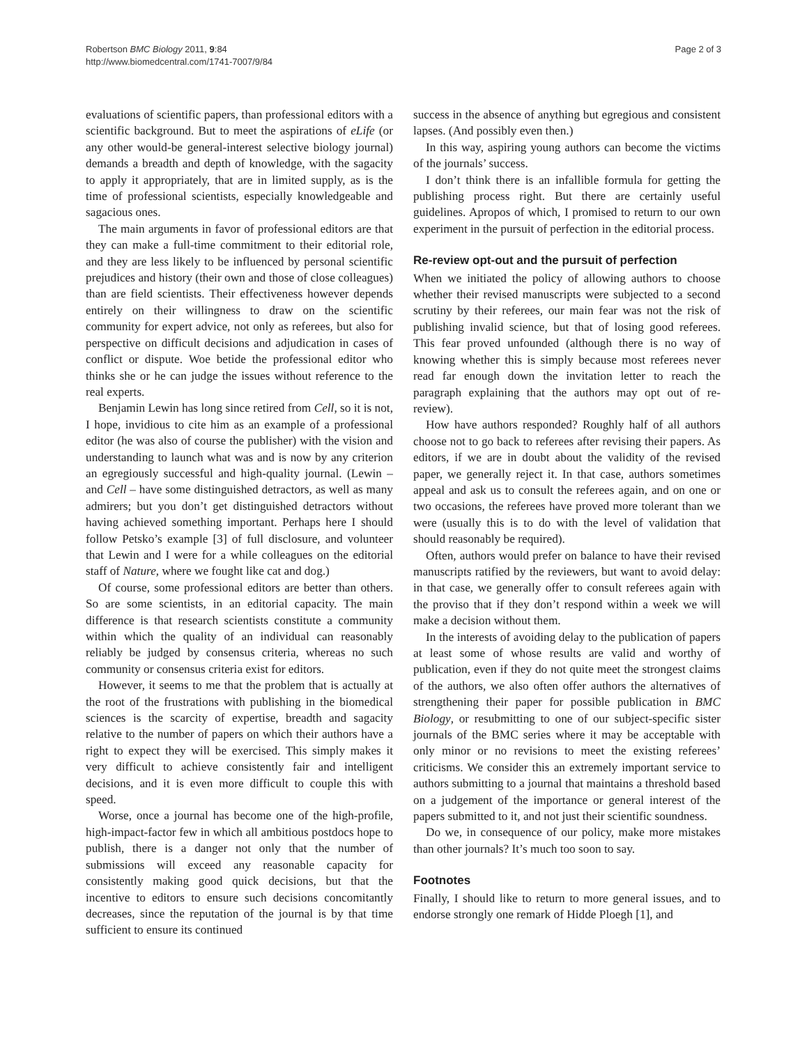Robertson BMC Biology 2011, 9:84
http://www.biomedcentral.com/1741-7007/9/84
Page 2 of 3
evaluations of scientific papers, than professional editors with a scientific background. But to meet the aspirations of eLife (or any other would-be general-interest selective biology journal) demands a breadth and depth of knowledge, with the sagacity to apply it appropriately, that are in limited supply, as is the time of professional scientists, especially knowledgeable and sagacious ones.
The main arguments in favor of professional editors are that they can make a full-time commitment to their editorial role, and they are less likely to be influenced by personal scientific prejudices and history (their own and those of close colleagues) than are field scientists. Their effectiveness however depends entirely on their willingness to draw on the scientific community for expert advice, not only as referees, but also for perspective on difficult decisions and adjudication in cases of conflict or dispute. Woe betide the professional editor who thinks she or he can judge the issues without reference to the real experts.
Benjamin Lewin has long since retired from Cell, so it is not, I hope, invidious to cite him as an example of a professional editor (he was also of course the publisher) with the vision and understanding to launch what was and is now by any criterion an egregiously successful and high-quality journal. (Lewin – and Cell – have some distinguished detractors, as well as many admirers; but you don’t get distinguished detractors without having achieved something important. Perhaps here I should follow Petsko’s example [3] of full disclosure, and volunteer that Lewin and I were for a while colleagues on the editorial staff of Nature, where we fought like cat and dog.)
Of course, some professional editors are better than others. So are some scientists, in an editorial capacity. The main difference is that research scientists constitute a community within which the quality of an individual can reasonably reliably be judged by consensus criteria, whereas no such community or consensus criteria exist for editors.
However, it seems to me that the problem that is actually at the root of the frustrations with publishing in the biomedical sciences is the scarcity of expertise, breadth and sagacity relative to the number of papers on which their authors have a right to expect they will be exercised. This simply makes it very difficult to achieve consistently fair and intelligent decisions, and it is even more difficult to couple this with speed.
Worse, once a journal has become one of the high-profile, high-impact-factor few in which all ambitious postdocs hope to publish, there is a danger not only that the number of submissions will exceed any reasonable capacity for consistently making good quick decisions, but that the incentive to editors to ensure such decisions concomitantly decreases, since the reputation of the journal is by that time sufficient to ensure its continued
success in the absence of anything but egregious and consistent lapses. (And possibly even then.)
In this way, aspiring young authors can become the victims of the journals’ success.
I don’t think there is an infallible formula for getting the publishing process right. But there are certainly useful guidelines. Apropos of which, I promised to return to our own experiment in the pursuit of perfection in the editorial process.
Re-review opt-out and the pursuit of perfection
When we initiated the policy of allowing authors to choose whether their revised manuscripts were subjected to a second scrutiny by their referees, our main fear was not the risk of publishing invalid science, but that of losing good referees. This fear proved unfounded (although there is no way of knowing whether this is simply because most referees never read far enough down the invitation letter to reach the paragraph explaining that the authors may opt out of re-review).
How have authors responded? Roughly half of all authors choose not to go back to referees after revising their papers. As editors, if we are in doubt about the validity of the revised paper, we generally reject it. In that case, authors sometimes appeal and ask us to consult the referees again, and on one or two occasions, the referees have proved more tolerant than we were (usually this is to do with the level of validation that should reasonably be required).
Often, authors would prefer on balance to have their revised manuscripts ratified by the reviewers, but want to avoid delay: in that case, we generally offer to consult referees again with the proviso that if they don’t respond within a week we will make a decision without them.
In the interests of avoiding delay to the publication of papers at least some of whose results are valid and worthy of publication, even if they do not quite meet the strongest claims of the authors, we also often offer authors the alternatives of strengthening their paper for possible publication in BMC Biology, or resubmitting to one of our subject-specific sister journals of the BMC series where it may be acceptable with only minor or no revisions to meet the existing referees’ criticisms. We consider this an extremely important service to authors submitting to a journal that maintains a threshold based on a judgement of the importance or general interest of the papers submitted to it, and not just their scientific soundness.
Do we, in consequence of our policy, make more mistakes than other journals? It’s much too soon to say.
Footnotes
Finally, I should like to return to more general issues, and to endorse strongly one remark of Hidde Ploegh [1], and